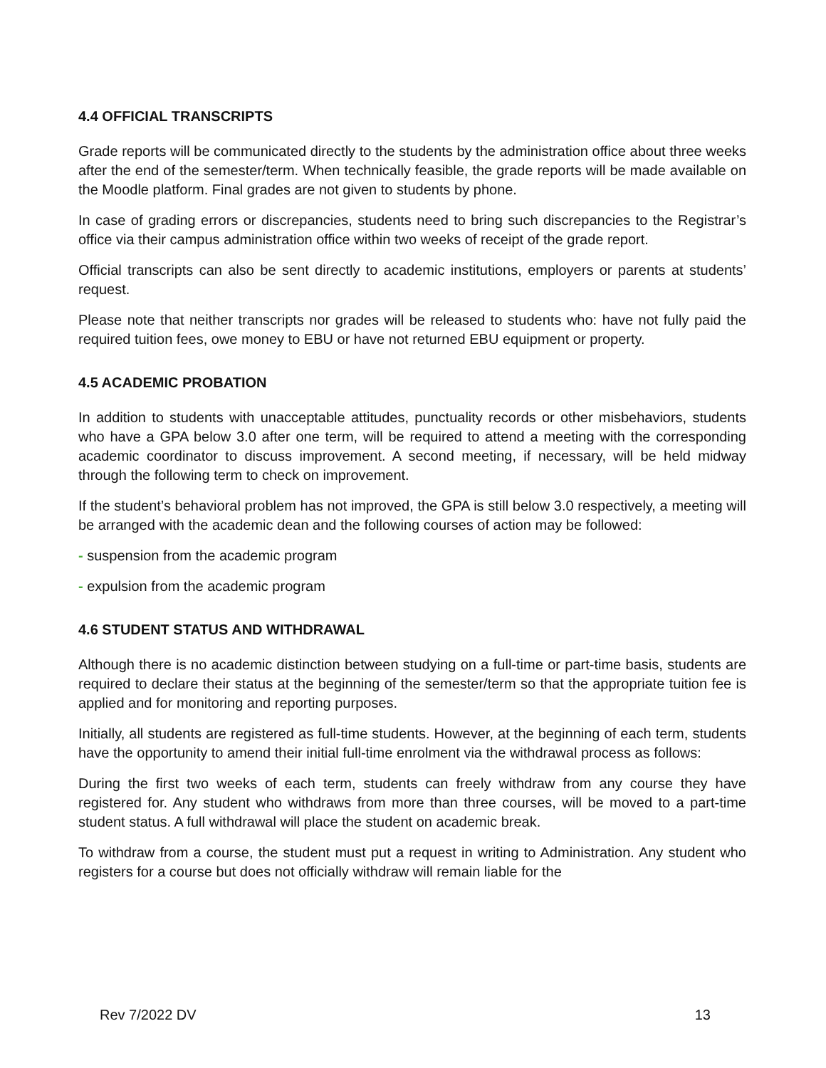4.4 OFFICIAL TRANSCRIPTS
Grade reports will be communicated directly to the students by the administration office about three weeks after the end of the semester/term. When technically feasible, the grade reports will be made available on the Moodle platform. Final grades are not given to students by phone.
In case of grading errors or discrepancies, students need to bring such discrepancies to the Registrar’s office via their campus administration office within two weeks of receipt of the grade report.
Official transcripts can also be sent directly to academic institutions, employers or parents at students’ request.
Please note that neither transcripts nor grades will be released to students who: have not fully paid the required tuition fees, owe money to EBU or have not returned EBU equipment or property.
4.5 ACADEMIC PROBATION
In addition to students with unacceptable attitudes, punctuality records or other misbehaviors, students who have a GPA below 3.0 after one term, will be required to attend a meeting with the corresponding academic coordinator to discuss improvement. A second meeting, if necessary, will be held midway through the following term to check on improvement.
If the student’s behavioral problem has not improved, the GPA is still below 3.0 respectively, a meeting will be arranged with the academic dean and the following courses of action may be followed:
- suspension from the academic program
- expulsion from the academic program
4.6 STUDENT STATUS AND WITHDRAWAL
Although there is no academic distinction between studying on a full-time or part-time basis, students are required to declare their status at the beginning of the semester/term so that the appropriate tuition fee is applied and for monitoring and reporting purposes.
Initially, all students are registered as full-time students. However, at the beginning of each term, students have the opportunity to amend their initial full-time enrolment via the withdrawal process as follows:
During the first two weeks of each term, students can freely withdraw from any course they have registered for. Any student who withdraws from more than three courses, will be moved to a part-time student status. A full withdrawal will place the student on academic break.
To withdraw from a course, the student must put a request in writing to Administration. Any student who registers for a course but does not officially withdraw will remain liable for the
Rev 7/2022 DV 13